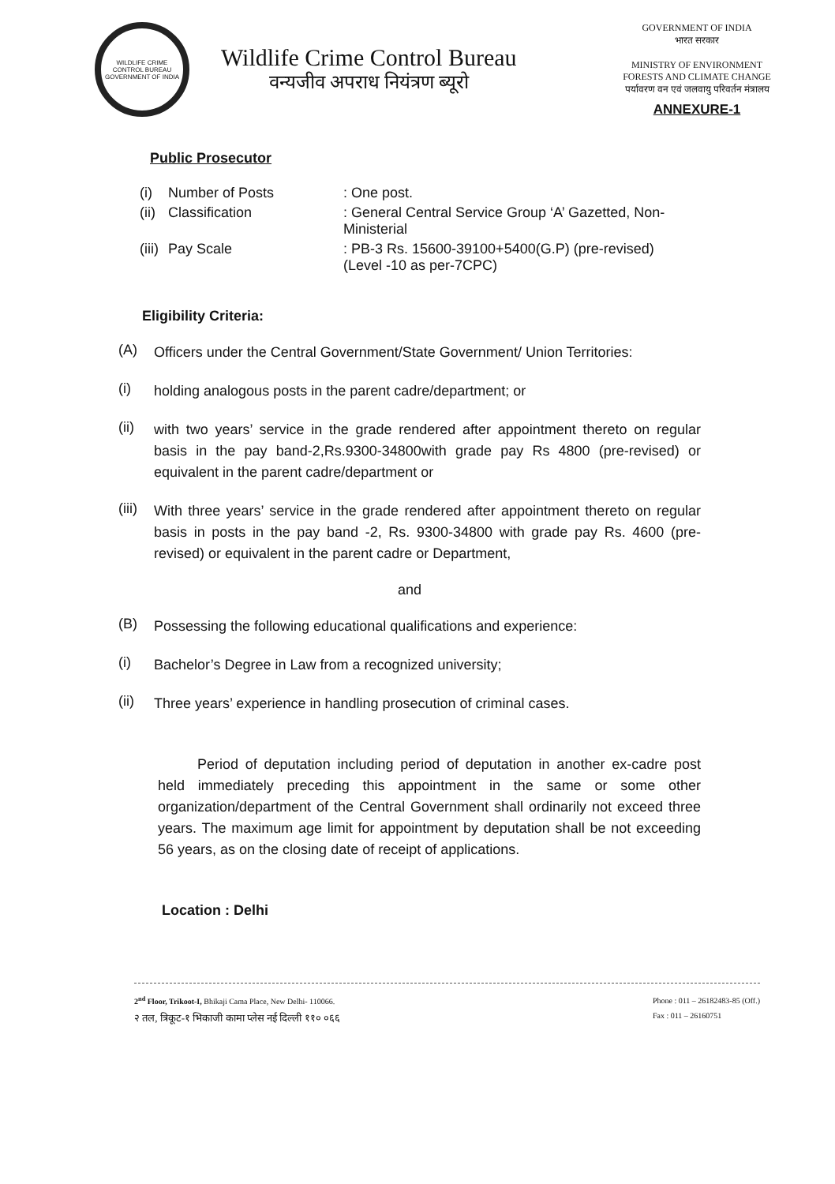WILDLIFE CRIME CONTROL BUREAU
GOVERNMENT OF INDIA
Wildlife Crime Control Bureau
वन्यजीव अपराध नियंत्रण ब्यूरो
GOVERNMENT OF INDIA
भारत सरकार
MINISTRY OF ENVIRONMENT
FORESTS AND CLIMATE CHANGE
पर्यावरण वन एवं जलवायु परिवर्तन मंत्रालय
ANNEXURE-1
Public Prosecutor
| (i) | Number of Posts | : One post. |
| (ii) | Classification | : General Central Service Group ‘A’ Gazetted, Non-Ministerial |
| (iii) | Pay Scale | : PB-3 Rs. 15600-39100+5400(G.P) (pre-revised) (Level -10 as per-7CPC) |
Eligibility Criteria:
(A)
Officers under the Central Government/State Government/ Union Territories:
(i)
holding analogous posts in the parent cadre/department; or
(ii)
with two years’ service in the grade rendered after appointment thereto on regular basis in the pay band-2,Rs.9300-34800with grade pay Rs 4800 (pre-revised) or equivalent in the parent cadre/department or
(iii)
With three years’ service in the grade rendered after appointment thereto on regular basis in posts in the pay band -2, Rs. 9300-34800 with grade pay Rs. 4600 (pre-revised) or equivalent in the parent cadre or Department,
and
(B)
Possessing the following educational qualifications and experience:
(i)
Bachelor’s Degree in Law from a recognized university;
(ii)
Three years’ experience in handling prosecution of criminal cases.
Period of deputation including period of deputation in another ex-cadre post held immediately preceding this appointment in the same or some other organization/department of the Central Government shall ordinarily not exceed three years. The maximum age limit for appointment by deputation shall be not exceeding 56 years, as on the closing date of receipt of applications.
Location : Delhi
2<sup>nd</sup> Floor, Trikoot-I, Bhikaji Cama Place, New Delhi- 110066.
२ तल, त्रिकूट-१ भिकाजी कामा प्लेस नई दिल्ली ११० ०६६
Phone : 011 – 26182483-85 (Off.)
Fax : 011 – 26160751